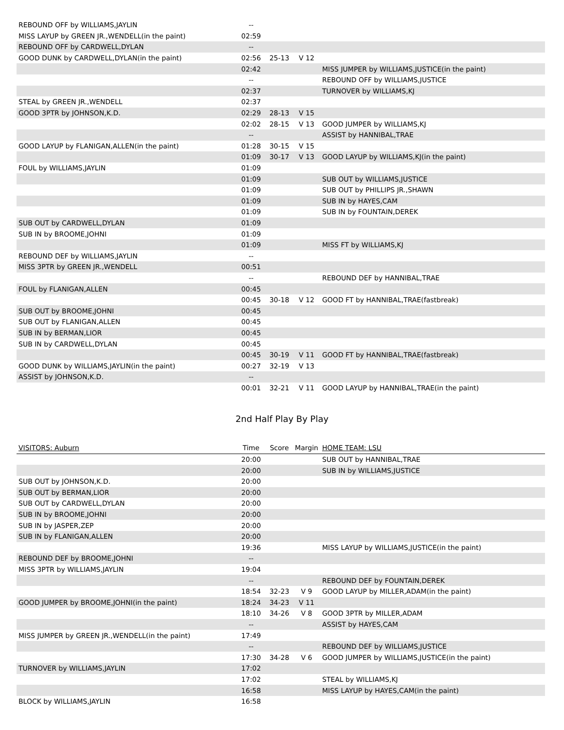| REBOUND OFF by WILLIAMS,JAYLIN | -- | | | |
| MISS LAYUP by GREEN JR.,WENDELL(in the paint) | 02:59 | | | |
| REBOUND OFF by CARDWELL,DYLAN | -- | | | |
| GOOD DUNK by CARDWELL,DYLAN(in the paint) | 02:56 | 25-13 | V 12 | |
| | 02:42 | | | MISS JUMPER by WILLIAMS,JUSTICE(in the paint) |
| | -- | | | REBOUND OFF by WILLIAMS,JUSTICE |
| | 02:37 | | | TURNOVER by WILLIAMS,KJ |
| STEAL by GREEN JR.,WENDELL | 02:37 | | | |
| GOOD 3PTR by JOHNSON,K.D. | 02:29 | 28-13 | V 15 | |
| | 02:02 | 28-15 | V 13 | GOOD JUMPER by WILLIAMS,KJ |
| | -- | | | ASSIST by HANNIBAL,TRAE |
| GOOD LAYUP by FLANIGAN,ALLEN(in the paint) | 01:28 | 30-15 | V 15 | |
| | 01:09 | 30-17 | V 13 | GOOD LAYUP by WILLIAMS,KJ(in the paint) |
| FOUL by WILLIAMS,JAYLIN | 01:09 | | | |
| | 01:09 | | | SUB OUT by WILLIAMS,JUSTICE |
| | 01:09 | | | SUB OUT by PHILLIPS JR.,SHAWN |
| | 01:09 | | | SUB IN by HAYES,CAM |
| | 01:09 | | | SUB IN by FOUNTAIN,DEREK |
| SUB OUT by CARDWELL,DYLAN | 01:09 | | | |
| SUB IN by BROOME,JOHNI | 01:09 | | | |
| | 01:09 | | | MISS FT by WILLIAMS,KJ |
| REBOUND DEF by WILLIAMS,JAYLIN | -- | | | |
| MISS 3PTR by GREEN JR.,WENDELL | 00:51 | | | |
| | -- | | | REBOUND DEF by HANNIBAL,TRAE |
| FOUL by FLANIGAN,ALLEN | 00:45 | | | |
| | 00:45 | 30-18 | V 12 | GOOD FT by HANNIBAL,TRAE(fastbreak) |
| SUB OUT by BROOME,JOHNI | 00:45 | | | |
| SUB OUT by FLANIGAN,ALLEN | 00:45 | | | |
| SUB IN by BERMAN,LIOR | 00:45 | | | |
| SUB IN by CARDWELL,DYLAN | 00:45 | | | |
| | 00:45 | 30-19 | V 11 | GOOD FT by HANNIBAL,TRAE(fastbreak) |
| GOOD DUNK by WILLIAMS,JAYLIN(in the paint) | 00:27 | 32-19 | V 13 | |
| ASSIST by JOHNSON,K.D. | -- | | | |
| | 00:01 | 32-21 | V 11 | GOOD LAYUP by HANNIBAL,TRAE(in the paint) |
2nd Half Play By Play
| VISITORS: Auburn | Time | Score | Margin | HOME TEAM: LSU |
| --- | --- | --- | --- | --- |
| | 20:00 | | | SUB OUT by HANNIBAL,TRAE |
| | 20:00 | | | SUB IN by WILLIAMS,JUSTICE |
| SUB OUT by JOHNSON,K.D. | 20:00 | | | |
| SUB OUT by BERMAN,LIOR | 20:00 | | | |
| SUB OUT by CARDWELL,DYLAN | 20:00 | | | |
| SUB IN by BROOME,JOHNI | 20:00 | | | |
| SUB IN by JASPER,ZEP | 20:00 | | | |
| SUB IN by FLANIGAN,ALLEN | 20:00 | | | |
| | 19:36 | | | MISS LAYUP by WILLIAMS,JUSTICE(in the paint) |
| REBOUND DEF by BROOME,JOHNI | -- | | | |
| MISS 3PTR by WILLIAMS,JAYLIN | 19:04 | | | |
| | -- | | | REBOUND DEF by FOUNTAIN,DEREK |
| | 18:54 | 32-23 | V 9 | GOOD LAYUP by MILLER,ADAM(in the paint) |
| GOOD JUMPER by BROOME,JOHNI(in the paint) | 18:24 | 34-23 | V 11 | |
| | 18:10 | 34-26 | V 8 | GOOD 3PTR by MILLER,ADAM |
| | -- | | | ASSIST by HAYES,CAM |
| MISS JUMPER by GREEN JR.,WENDELL(in the paint) | 17:49 | | | |
| | -- | | | REBOUND DEF by WILLIAMS,JUSTICE |
| | 17:30 | 34-28 | V 6 | GOOD JUMPER by WILLIAMS,JUSTICE(in the paint) |
| TURNOVER by WILLIAMS,JAYLIN | 17:02 | | | |
| | 17:02 | | | STEAL by WILLIAMS,KJ |
| | 16:58 | | | MISS LAYUP by HAYES,CAM(in the paint) |
| BLOCK by WILLIAMS,JAYLIN | 16:58 | | | |